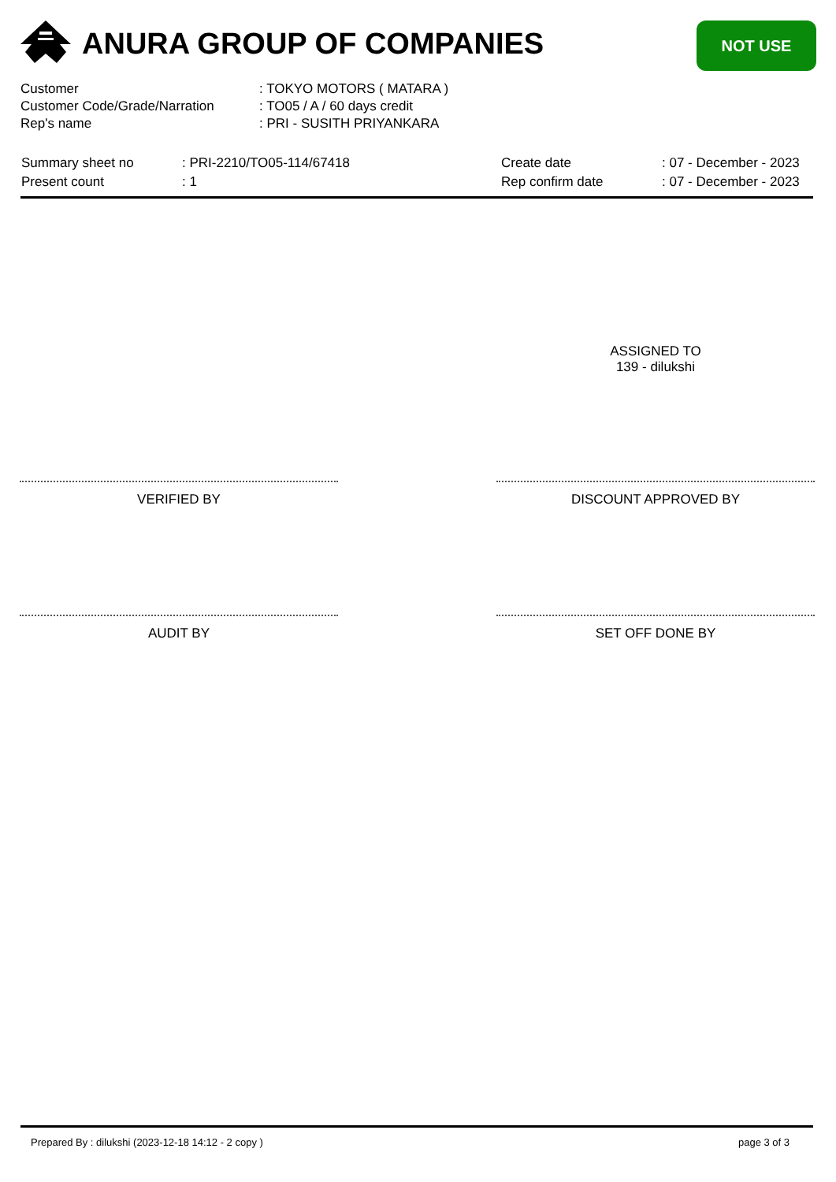ANURA GROUP OF COMPANIES NOT USE
| Customer | : TOKYO MOTORS ( MATARA ) |
| Customer Code/Grade/Narration | : TO05 / A / 60 days credit |
| Rep's name | : PRI - SUSITH PRIYANKARA |
| Summary sheet no | : PRI-2210/TO05-114/67418 | Create date | : 07 - December - 2023 |
| Present count | : 1 | Rep confirm date | : 07 - December - 2023 |
ASSIGNED TO
139 - dilukshi
VERIFIED BY DISCOUNT APPROVED BY
AUDIT BY SET OFF DONE BY
Prepared By : dilukshi (2023-12-18 14:12 - 2 copy )
page 3 of 3